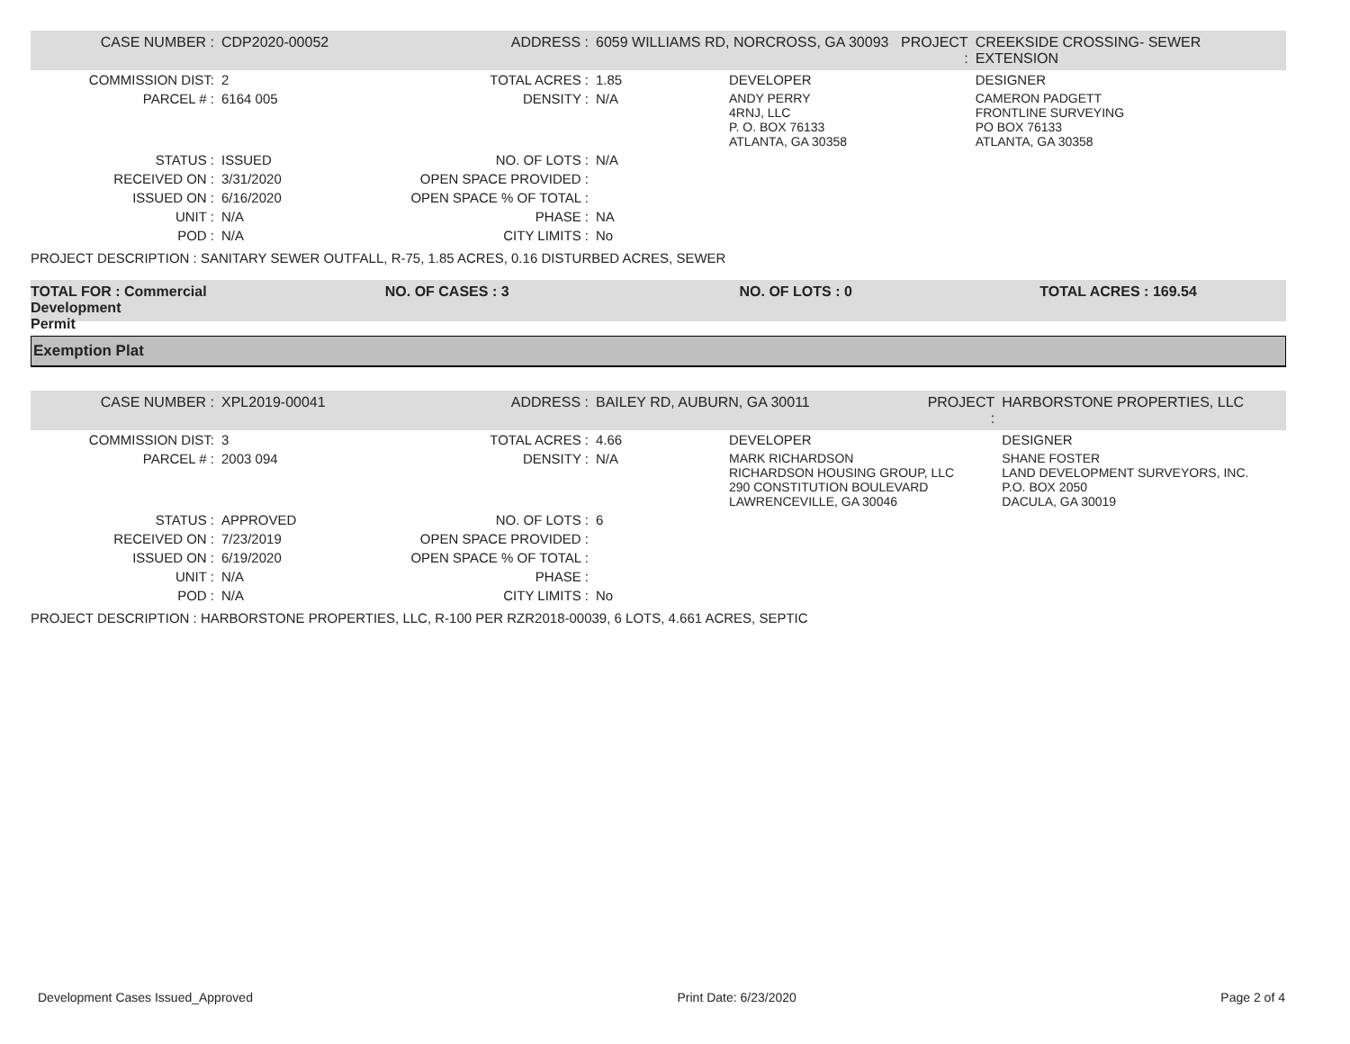| CASE NUMBER : | CDP2020-00052 | ADDRESS : | 6059 WILLIAMS RD, NORCROSS, GA 30093 | | PROJECT : | CREEKSIDE CROSSING- SEWER EXTENSION |
| COMMISSION DIST: | 2 | TOTAL ACRES : | 1.85 | DEVELOPER | | DESIGNER |
| PARCEL # : | 6164 005 | DENSITY : | N/A | ANDY PERRY 4RNJ, LLC P. O. BOX 76133 ATLANTA, GA 30358 | | CAMERON PADGETT FRONTLINE SURVEYING PO BOX 76133 ATLANTA, GA 30358 |
| STATUS : | ISSUED | NO. OF LOTS : | N/A | | | |
| RECEIVED ON : | 3/31/2020 | OPEN SPACE PROVIDED : | | | | |
| ISSUED ON : | 6/16/2020 | OPEN SPACE % OF TOTAL : | | | | |
| UNIT : | N/A | PHASE : | NA | | | |
| POD : | N/A | CITY LIMITS : | No | | | |
PROJECT DESCRIPTION : SANITARY SEWER OUTFALL, R-75, 1.85 ACRES, 0.16 DISTURBED ACRES, SEWER
TOTAL FOR : Commercial Development
Permit
NO. OF CASES : 3 NO. OF LOTS : 0 TOTAL ACRES : 169.54
Exemption Plat
| CASE NUMBER : | XPL2019-00041 | ADDRESS : | BAILEY RD, AUBURN, GA 30011 | | PROJECT : | HARBORSTONE PROPERTIES, LLC |
| COMMISSION DIST: | 3 | TOTAL ACRES : | 4.66 | DEVELOPER | | DESIGNER |
| PARCEL # : | 2003 094 | DENSITY : | N/A | MARK RICHARDSON RICHARDSON HOUSING GROUP, LLC 290 CONSTITUTION BOULEVARD LAWRENCEVILLE, GA 30046 | | SHANE FOSTER LAND DEVELOPMENT SURVEYORS, INC. P.O. BOX 2050 DACULA, GA 30019 |
| STATUS : | APPROVED | NO. OF LOTS : | 6 | | | |
| RECEIVED ON : | 7/23/2019 | OPEN SPACE PROVIDED : | | | | |
| ISSUED ON : | 6/19/2020 | OPEN SPACE % OF TOTAL : | | | | |
| UNIT : | N/A | PHASE : | | | | |
| POD : | N/A | CITY LIMITS : | No | | | |
PROJECT DESCRIPTION : HARBORSTONE PROPERTIES, LLC, R-100 PER RZR2018-00039, 6 LOTS, 4.661 ACRES, SEPTIC
Development Cases Issued_Approved Print Date: 6/23/2020 Page 2 of 4